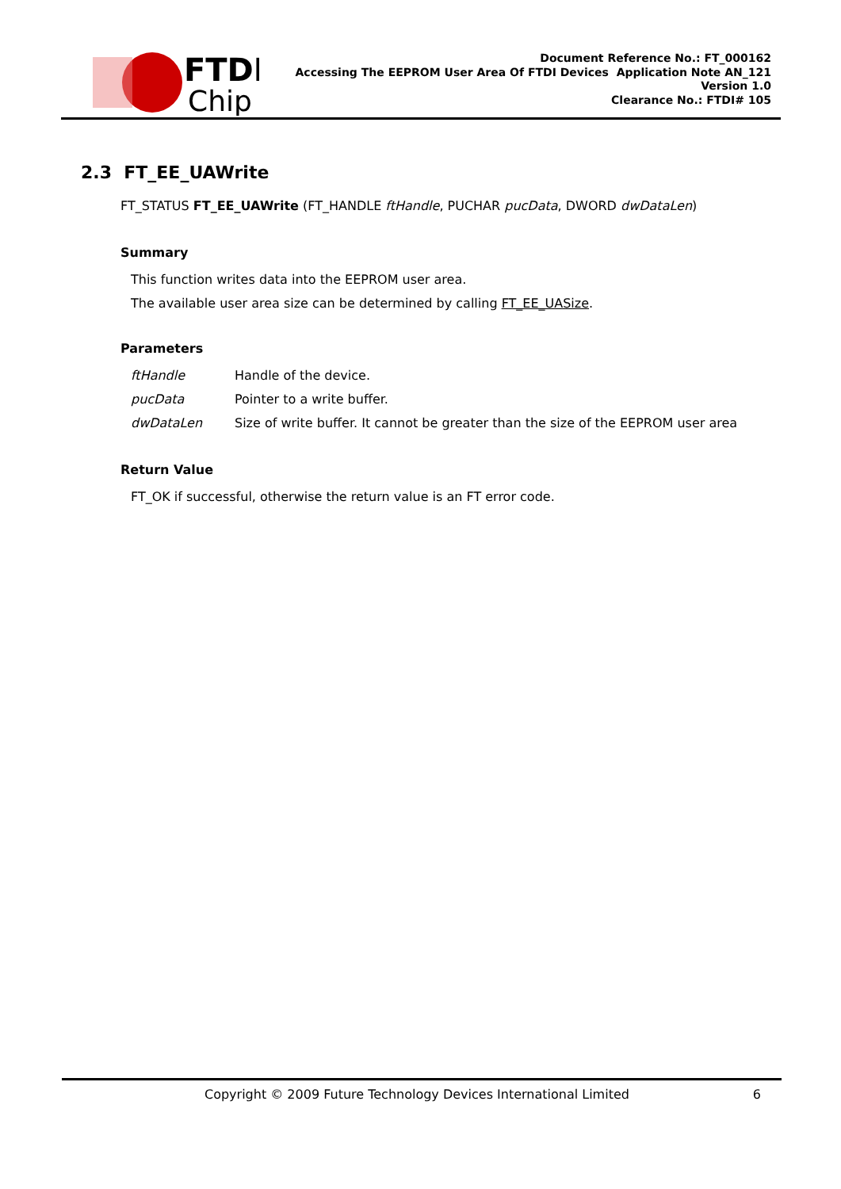FTDI
Chip
Document Reference No.: FT_000162
Accessing The EEPROM User Area Of FTDI Devices Application Note AN_121
Version 1.0
Clearance No.: FTDI# 105
2.3 FT_EE_UAWrite
FT_STATUS FT_EE_UAWrite (FT_HANDLE ftHandle, PUCHAR pucData, DWORD dwDataLen)
Summary
This function writes data into the EEPROM user area.
The available user area size can be determined by calling FT_EE_UASize.
Parameters
| ftHandle | Handle of the device. |
| pucData | Pointer to a write buffer. |
| dwDataLen | Size of write buffer. It cannot be greater than the size of the EEPROM user area |
Return Value
FT_OK if successful, otherwise the return value is an FT error code.
Copyright © 2009 Future Technology Devices International Limited 6